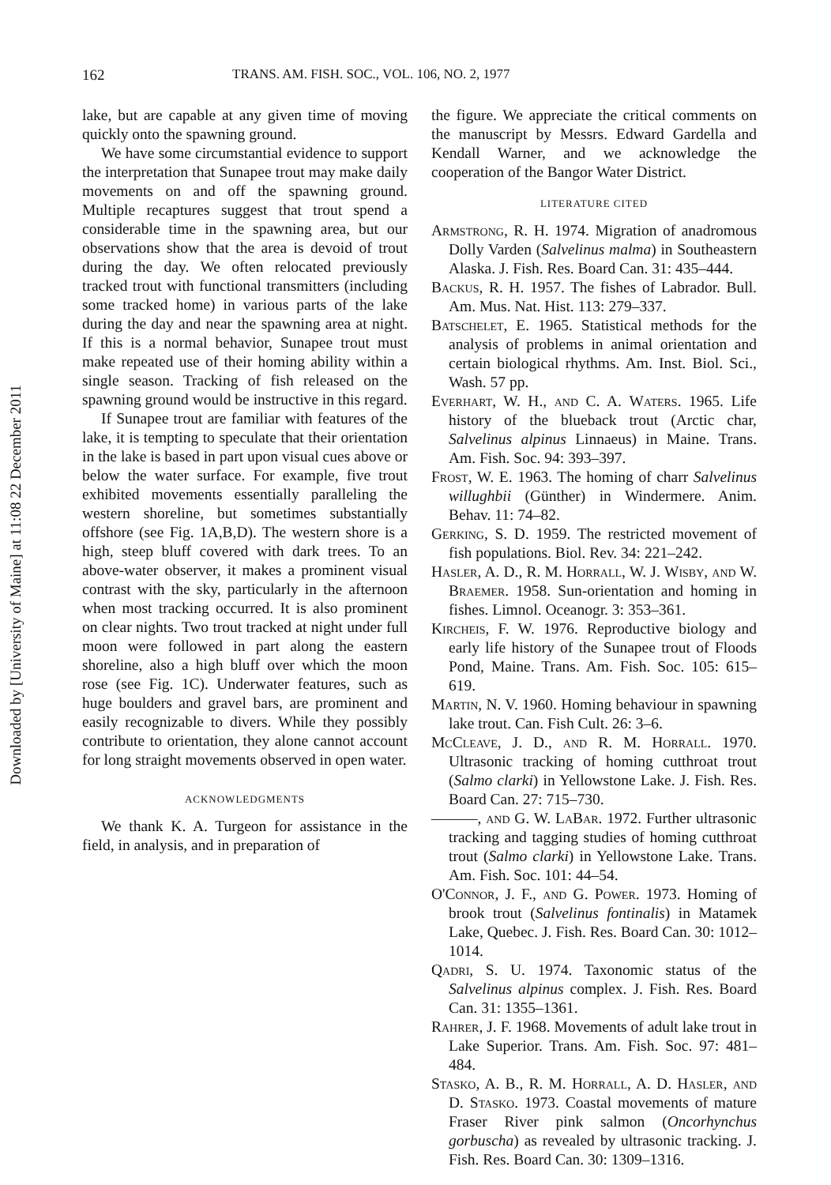Downloaded by [University of Maine] at 11:08 22 December 2011
162 TRANS. AM. FISH. SOC., VOL. 106, NO. 2, 1977
lake, but are capable at any given time of moving quickly onto the spawning ground.
We have some circumstantial evidence to support the interpretation that Sunapee trout may make daily movements on and off the spawning ground. Multiple recaptures suggest that trout spend a considerable time in the spawning area, but our observations show that the area is devoid of trout during the day. We often relocated previously tracked trout with functional transmitters (including some tracked home) in various parts of the lake during the day and near the spawning area at night. If this is a normal behavior, Sunapee trout must make repeated use of their homing ability within a single season. Tracking of fish released on the spawning ground would be instructive in this regard.
If Sunapee trout are familiar with features of the lake, it is tempting to speculate that their orientation in the lake is based in part upon visual cues above or below the water surface. For example, five trout exhibited movements essentially paralleling the western shoreline, but sometimes substantially offshore (see Fig. 1A,B,D). The western shore is a high, steep bluff covered with dark trees. To an above-water observer, it makes a prominent visual contrast with the sky, particularly in the afternoon when most tracking occurred. It is also prominent on clear nights. Two trout tracked at night under full moon were followed in part along the eastern shoreline, also a high bluff over which the moon rose (see Fig. 1C). Underwater features, such as huge boulders and gravel bars, are prominent and easily recognizable to divers. While they possibly contribute to orientation, they alone cannot account for long straight movements observed in open water.
ACKNOWLEDGMENTS
We thank K. A. Turgeon for assistance in the field, in analysis, and in preparation of
the figure. We appreciate the critical comments on the manuscript by Messrs. Edward Gardella and Kendall Warner, and we acknowledge the cooperation of the Bangor Water District.
LITERATURE CITED
Armstrong, R. H. 1974. Migration of anadromous Dolly Varden (Salvelinus malma) in Southeastern Alaska. J. Fish. Res. Board Can. 31: 435–444.
Backus, R. H. 1957. The fishes of Labrador. Bull. Am. Mus. Nat. Hist. 113: 279–337.
Batschelet, E. 1965. Statistical methods for the analysis of problems in animal orientation and certain biological rhythms. Am. Inst. Biol. Sci., Wash. 57 pp.
Everhart, W. H., and C. A. Waters. 1965. Life history of the blueback trout (Arctic char, Salvelinus alpinus Linnaeus) in Maine. Trans. Am. Fish. Soc. 94: 393–397.
Frost, W. E. 1963. The homing of charr Salvelinus willughbii (Günther) in Windermere. Anim. Behav. 11: 74–82.
Gerking, S. D. 1959. The restricted movement of fish populations. Biol. Rev. 34: 221–242.
Hasler, A. D., R. M. Horrall, W. J. Wisby, and W. Braemer. 1958. Sun-orientation and homing in fishes. Limnol. Oceanogr. 3: 353–361.
Kircheis, F. W. 1976. Reproductive biology and early life history of the Sunapee trout of Floods Pond, Maine. Trans. Am. Fish. Soc. 105: 615–619.
Martin, N. V. 1960. Homing behaviour in spawning lake trout. Can. Fish Cult. 26: 3–6.
McCleave, J. D., and R. M. Horrall. 1970. Ultrasonic tracking of homing cutthroat trout (Salmo clarki) in Yellowstone Lake. J. Fish. Res. Board Can. 27: 715–730.
———, and G. W. LaBar. 1972. Further ultrasonic tracking and tagging studies of homing cutthroat trout (Salmo clarki) in Yellowstone Lake. Trans. Am. Fish. Soc. 101: 44–54.
O'Connor, J. F., and G. Power. 1973. Homing of brook trout (Salvelinus fontinalis) in Matamek Lake, Quebec. J. Fish. Res. Board Can. 30: 1012–1014.
Qadri, S. U. 1974. Taxonomic status of the Salvelinus alpinus complex. J. Fish. Res. Board Can. 31: 1355–1361.
Rahrer, J. F. 1968. Movements of adult lake trout in Lake Superior. Trans. Am. Fish. Soc. 97: 481–484.
Stasko, A. B., R. M. Horrall, A. D. Hasler, and D. Stasko. 1973. Coastal movements of mature Fraser River pink salmon (Oncorhynchus gorbuscha) as revealed by ultrasonic tracking. J. Fish. Res. Board Can. 30: 1309–1316.